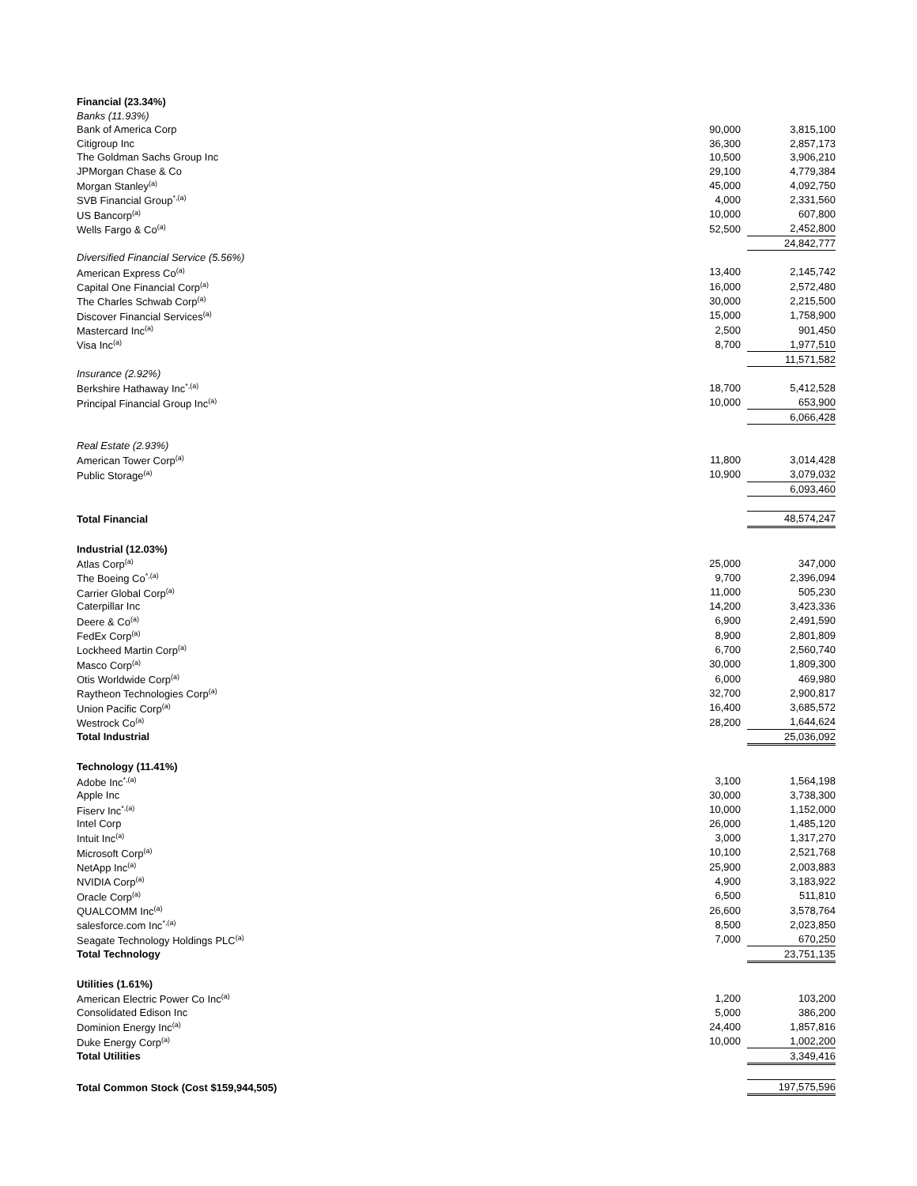| Financial (23.34%) | | |
| Banks (11.93%) | | |
| Bank of America Corp | 90,000 | 3,815,100 |
| Citigroup Inc | 36,300 | 2,857,173 |
| The Goldman Sachs Group Inc | 10,500 | 3,906,210 |
| JPMorgan Chase & Co | 29,100 | 4,779,384 |
| Morgan Stanley<sup>(a)</sup> | 45,000 | 4,092,750 |
| SVB Financial Group<sup>*,(a)</sup> | 4,000 | 2,331,560 |
| US Bancorp<sup>(a)</sup> | 10,000 | 607,800 |
| Wells Fargo & Co<sup>(a)</sup> | 52,500 | 2,452,800 |
| | | 24,842,777 |
| Diversified Financial Service (5.56%) | | |
| American Express Co<sup>(a)</sup> | 13,400 | 2,145,742 |
| Capital One Financial Corp<sup>(a)</sup> | 16,000 | 2,572,480 |
| The Charles Schwab Corp<sup>(a)</sup> | 30,000 | 2,215,500 |
| Discover Financial Services<sup>(a)</sup> | 15,000 | 1,758,900 |
| Mastercard Inc<sup>(a)</sup> | 2,500 | 901,450 |
| Visa Inc<sup>(a)</sup> | 8,700 | 1,977,510 |
| | | 11,571,582 |
| Insurance (2.92%) | | |
| Berkshire Hathaway Inc<sup>*,(a)</sup> | 18,700 | 5,412,528 |
| Principal Financial Group Inc<sup>(a)</sup> | 10,000 | 653,900 |
| | | 6,066,428 |
| Real Estate (2.93%) | | |
| American Tower Corp<sup>(a)</sup> | 11,800 | 3,014,428 |
| Public Storage<sup>(a)</sup> | 10,900 | 3,079,032 |
| | | 6,093,460 |
| Total Financial | | 48,574,247 |
| Industrial (12.03%) | | |
| Atlas Corp<sup>(a)</sup> | 25,000 | 347,000 |
| The Boeing Co<sup>*,(a)</sup> | 9,700 | 2,396,094 |
| Carrier Global Corp<sup>(a)</sup> | 11,000 | 505,230 |
| Caterpillar Inc | 14,200 | 3,423,336 |
| Deere & Co<sup>(a)</sup> | 6,900 | 2,491,590 |
| FedEx Corp<sup>(a)</sup> | 8,900 | 2,801,809 |
| Lockheed Martin Corp<sup>(a)</sup> | 6,700 | 2,560,740 |
| Masco Corp<sup>(a)</sup> | 30,000 | 1,809,300 |
| Otis Worldwide Corp<sup>(a)</sup> | 6,000 | 469,980 |
| Raytheon Technologies Corp<sup>(a)</sup> | 32,700 | 2,900,817 |
| Union Pacific Corp<sup>(a)</sup> | 16,400 | 3,685,572 |
| Westrock Co<sup>(a)</sup> | 28,200 | 1,644,624 |
| Total Industrial | | 25,036,092 |
| Technology (11.41%) | | |
| Adobe Inc<sup>*,(a)</sup> | 3,100 | 1,564,198 |
| Apple Inc | 30,000 | 3,738,300 |
| Fiserv Inc<sup>*,(a)</sup> | 10,000 | 1,152,000 |
| Intel Corp | 26,000 | 1,485,120 |
| Intuit Inc<sup>(a)</sup> | 3,000 | 1,317,270 |
| Microsoft Corp<sup>(a)</sup> | 10,100 | 2,521,768 |
| NetApp Inc<sup>(a)</sup> | 25,900 | 2,003,883 |
| NVIDIA Corp<sup>(a)</sup> | 4,900 | 3,183,922 |
| Oracle Corp<sup>(a)</sup> | 6,500 | 511,810 |
| QUALCOMM Inc<sup>(a)</sup> | 26,600 | 3,578,764 |
| salesforce.com Inc<sup>*,(a)</sup> | 8,500 | 2,023,850 |
| Seagate Technology Holdings PLC<sup>(a)</sup> | 7,000 | 670,250 |
| Total Technology | | 23,751,135 |
| Utilities (1.61%) | | |
| American Electric Power Co Inc<sup>(a)</sup> | 1,200 | 103,200 |
| Consolidated Edison Inc | 5,000 | 386,200 |
| Dominion Energy Inc<sup>(a)</sup> | 24,400 | 1,857,816 |
| Duke Energy Corp<sup>(a)</sup> | 10,000 | 1,002,200 |
| Total Utilities | | 3,349,416 |
| Total Common Stock (Cost $159,944,505) | | 197,575,596 |